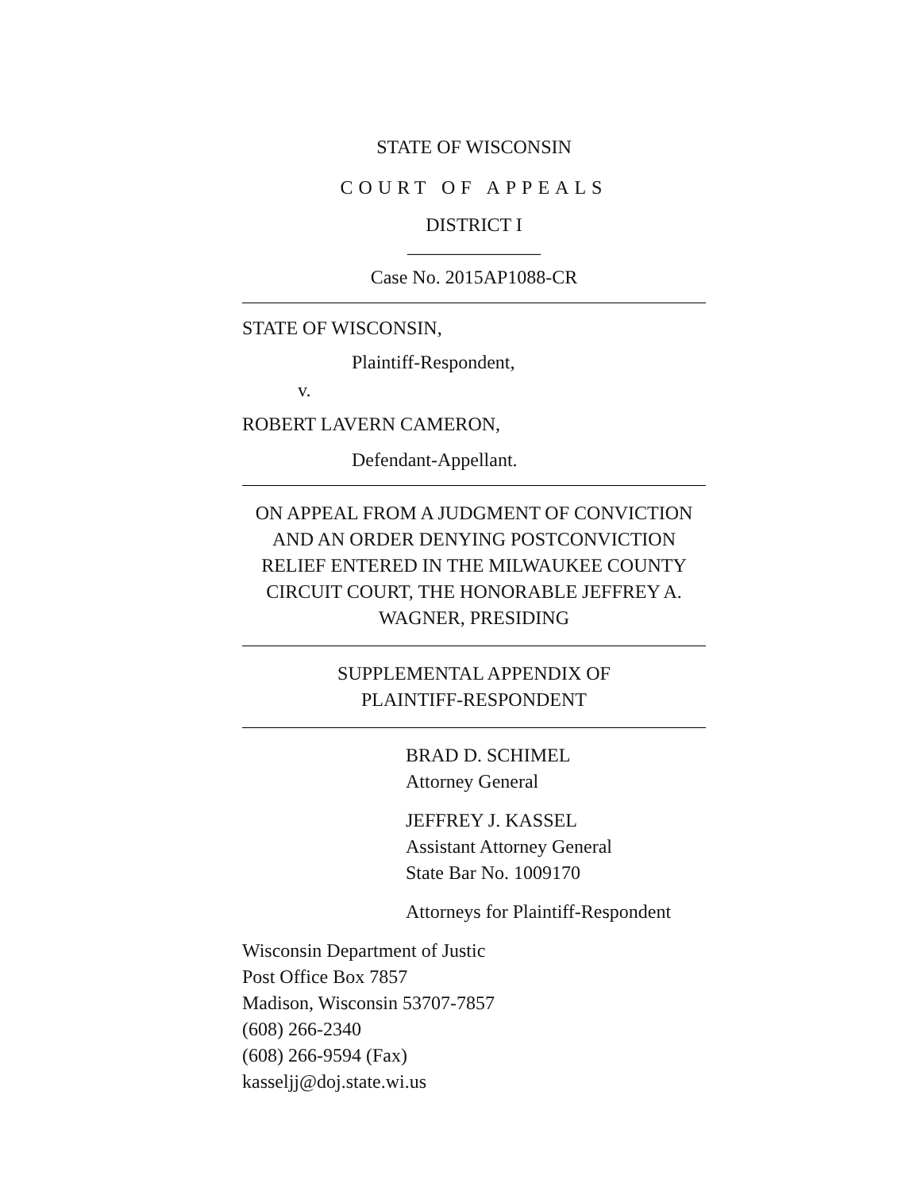STATE OF WISCONSIN
COURT OF APPEALS
DISTRICT I
______________
Case No. 2015AP1088-CR
STATE OF WISCONSIN,
Plaintiff-Respondent,
v.
ROBERT LAVERN CAMERON,
Defendant-Appellant.
ON APPEAL FROM A JUDGMENT OF CONVICTION AND AN ORDER DENYING POSTCONVICTION RELIEF ENTERED IN THE MILWAUKEE COUNTY CIRCUIT COURT, THE HONORABLE JEFFREY A. WAGNER, PRESIDING
SUPPLEMENTAL APPENDIX OF
PLAINTIFF-RESPONDENT
BRAD D. SCHIMEL
Attorney General
JEFFREY J. KASSEL
Assistant Attorney General
State Bar No. 1009170
Attorneys for Plaintiff-Respondent
Wisconsin Department of Justic
Post Office Box 7857
Madison, Wisconsin 53707-7857
(608) 266-2340
(608) 266-9594 (Fax)
kasseljj@doj.state.wi.us